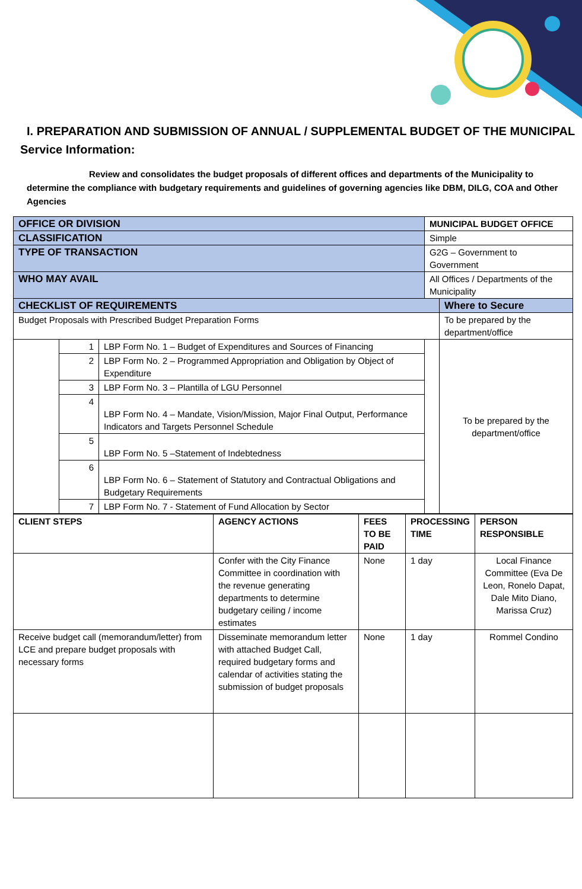I. PREPARATION AND SUBMISSION OF ANNUAL / SUPPLEMENTAL BUDGET OF THE MUNICIPAL
Service Information:
Review and consolidates the budget proposals of different offices and departments of the Municipality to determine the compliance with budgetary requirements and guidelines of governing agencies like DBM, DILG, COA and Other Agencies
| OFFICE OR DIVISION | | | MUNICIPAL BUDGET OFFICE | |
| CLASSIFICATION | | | Simple | |
| TYPE OF TRANSACTION | | | G2G – Government to Government | |
| WHO MAY AVAIL | | | All Offices / Departments of the Municipality | |
| CHECKLIST OF REQUIREMENTS | | | | Where to Secure |
| Budget Proposals with Prescribed Budget Preparation Forms | | | | To be prepared by the department/office |
| | 1 | LBP Form No. 1 – Budget of Expenditures and Sources of Financing | | To be prepared by the department/office |
| | 2 | LBP Form No. 2 – Programmed Appropriation and Obligation by Object of Expenditure | | |
| | 3 | LBP Form No. 3 – Plantilla of LGU Personnel | | |
| | 4 | LBP Form No. 4 – Mandate, Vision/Mission, Major Final Output, Performance Indicators and Targets Personnel Schedule | | |
| | 5 | LBP Form No. 5 –Statement of Indebtedness | | |
| | 6 | LBP Form No. 6 – Statement of Statutory and Contractual Obligations and Budgetary Requirements | | |
| | 7 | LBP Form No. 7 - Statement of Fund Allocation by Sector | | |
| CLIENT STEPS | AGENCY ACTIONS | FEES TO BE PAID | PROCESSING TIME | PERSON RESPONSIBLE |
| --- | --- | --- | --- | --- |
| | Confer with the City Finance Committee in coordination with the revenue generating departments to determine budgetary ceiling / income estimates | None | 1 day | Local Finance Committee (Eva De Leon, Ronelo Dapat, Dale Mito Diano, Marissa Cruz) |
| Receive budget call (memorandum/letter) from LCE and prepare budget proposals with necessary forms | Disseminate memorandum letter with attached Budget Call, required budgetary forms and calendar of activities stating the submission of budget proposals | None | 1 day | Rommel Condino |